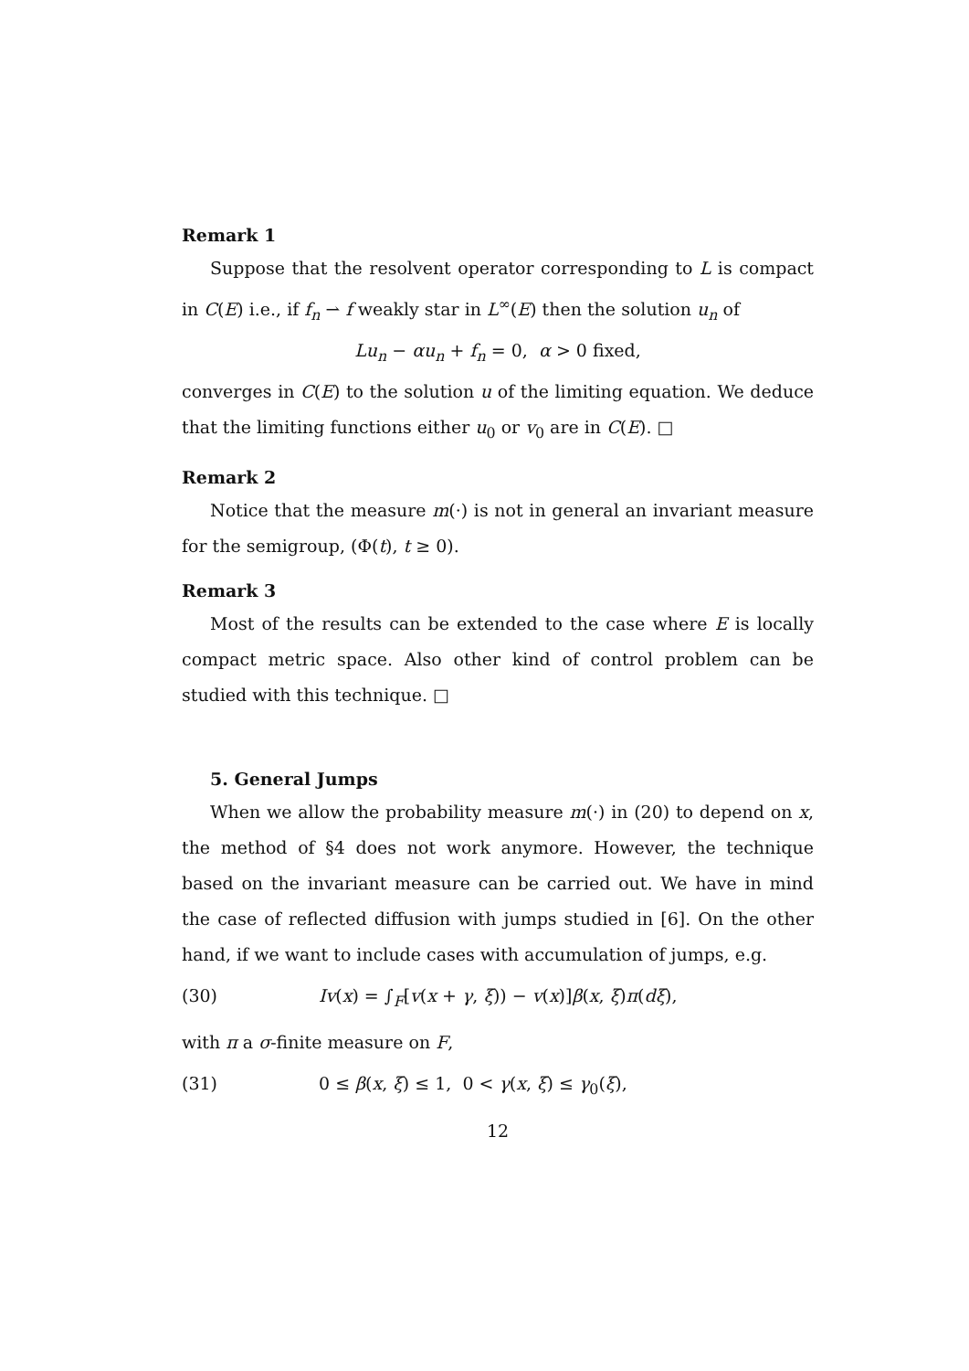Remark 1
Suppose that the resolvent operator corresponding to L is compact in C(E) i.e., if f<sub>n</sub> ⇀ f weakly star in L<sup>∞</sup>(E) then the solution u<sub>n</sub> of
Lu<sub>n</sub> − αu<sub>n</sub> + f<sub>n</sub> = 0, α > 0 fixed,
converges in C(E) to the solution u of the limiting equation. We deduce that the limiting functions either u<sub>0</sub> or v<sub>0</sub> are in C(E). □
Remark 2
Notice that the measure m(·) is not in general an invariant measure for the semigroup, (Φ(t), t ≥ 0).
Remark 3
Most of the results can be extended to the case where E is locally compact metric space. Also other kind of control problem can be studied with this technique. □
5. General Jumps
When we allow the probability measure m(·) in (20) to depend on x, the method of §4 does not work anymore. However, the technique based on the invariant measure can be carried out. We have in mind the case of reflected diffusion with jumps studied in [6]. On the other hand, if we want to include cases with accumulation of jumps, e.g.
(30) Iv(x) = ∫<sub>F</sub>[v(x + γ, ξ)) − v(x)]β(x, ξ)π(dξ),
with π a σ-finite measure on F,
(31) 0 ≤ β(x, ξ) ≤ 1, 0 < γ(x, ξ) ≤ γ<sub>0</sub>(ξ),
12